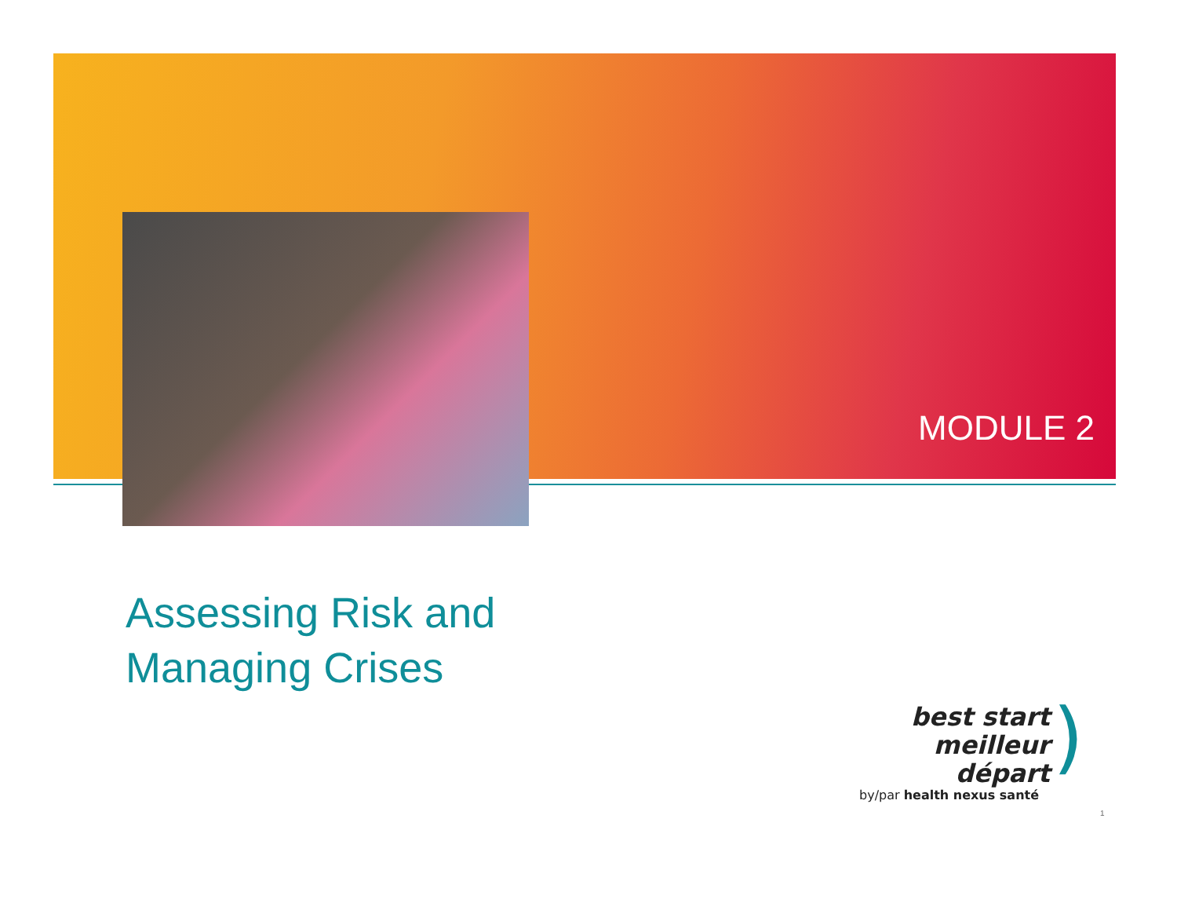MODULE 2
Assessing Risk and
Managing Crises
best start
meilleur départ
)
by/par health nexus santé
1